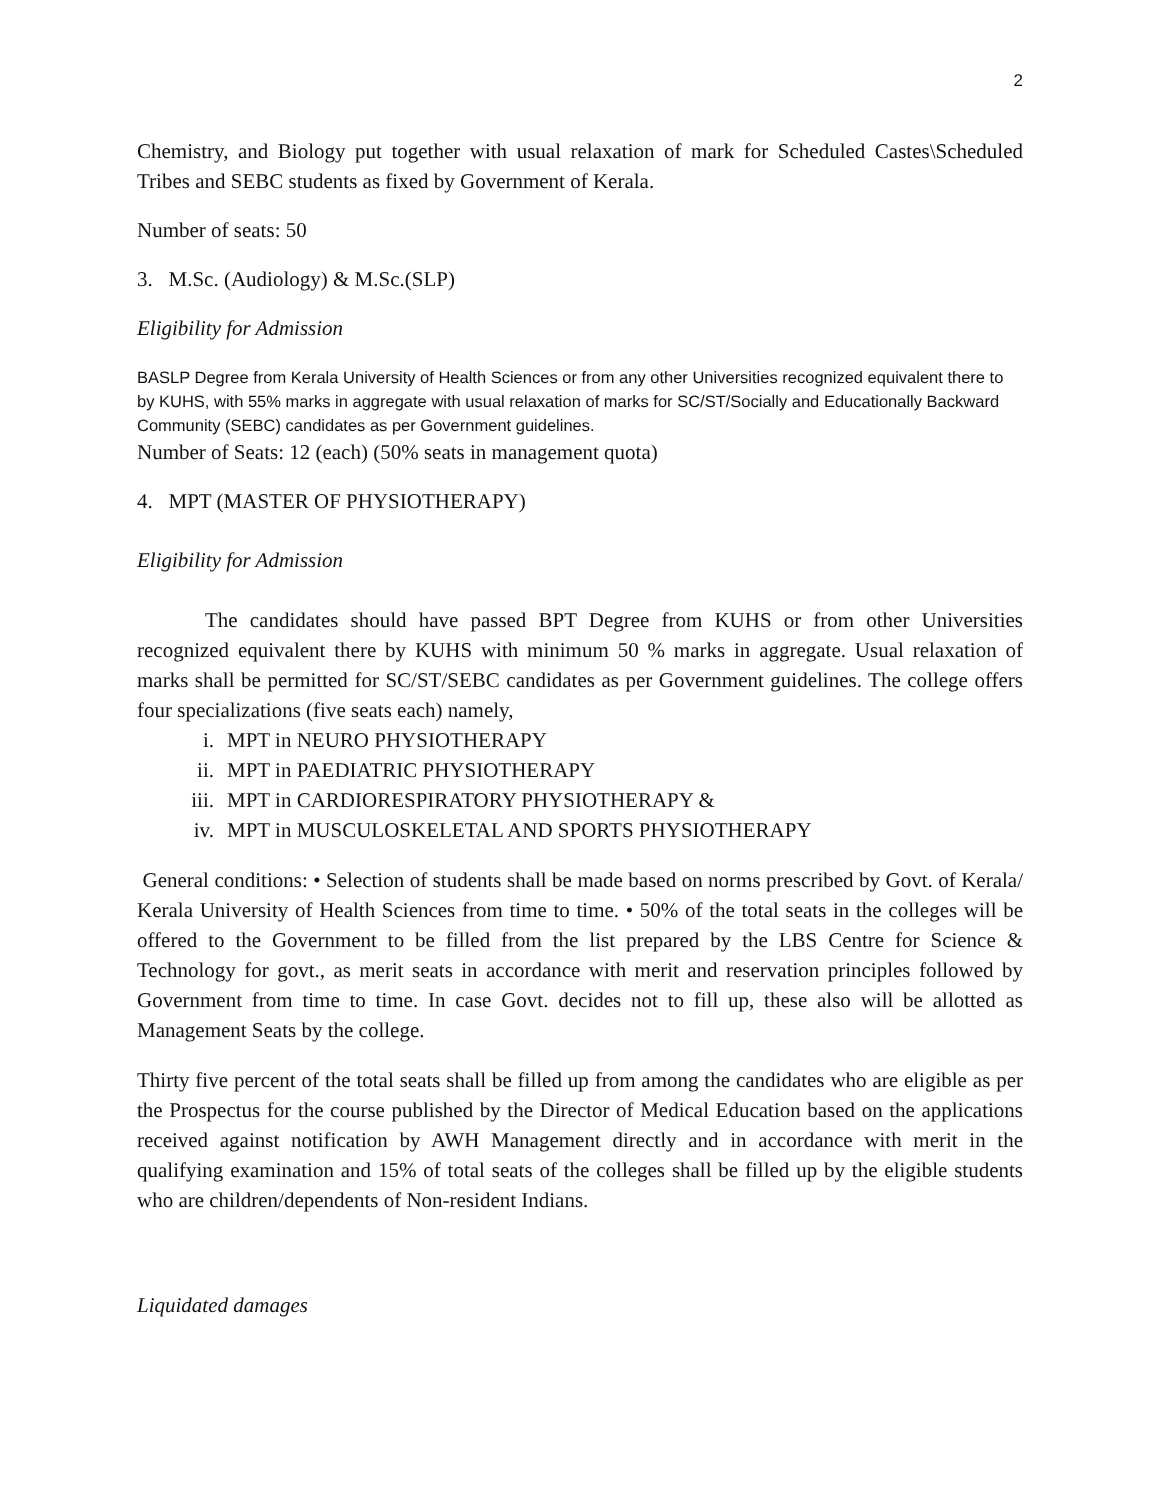2
Chemistry, and Biology put together with usual relaxation of mark for Scheduled Castes\Scheduled Tribes and SEBC students as fixed by Government of Kerala.
Number of seats: 50
3. M.Sc. (Audiology) & M.Sc.(SLP)
Eligibility for Admission
BASLP Degree from Kerala University of Health Sciences or from any other Universities recognized equivalent there to by KUHS, with 55% marks in aggregate with usual relaxation of marks for SC/ST/Socially and Educationally Backward Community (SEBC) candidates as per Government guidelines.
Number of Seats: 12 (each) (50% seats in management quota)
4. MPT (MASTER OF PHYSIOTHERAPY)
Eligibility for Admission
The candidates should have passed BPT Degree from KUHS or from other Universities recognized equivalent there by KUHS with minimum 50 % marks in aggregate. Usual relaxation of marks shall be permitted for SC/ST/SEBC candidates as per Government guidelines. The college offers four specializations (five seats each) namely,
i. MPT in NEURO PHYSIOTHERAPY
ii. MPT in PAEDIATRIC PHYSIOTHERAPY
iii. MPT in CARDIORESPIRATORY PHYSIOTHERAPY &
iv. MPT in MUSCULOSKELETAL AND SPORTS PHYSIOTHERAPY
General conditions: • Selection of students shall be made based on norms prescribed by Govt. of Kerala/ Kerala University of Health Sciences from time to time. • 50% of the total seats in the colleges will be offered to the Government to be filled from the list prepared by the LBS Centre for Science & Technology for govt., as merit seats in accordance with merit and reservation principles followed by Government from time to time. In case Govt. decides not to fill up, these also will be allotted as Management Seats by the college.
Thirty five percent of the total seats shall be filled up from among the candidates who are eligible as per the Prospectus for the course published by the Director of Medical Education based on the applications received against notification by AWH Management directly and in accordance with merit in the qualifying examination and 15% of total seats of the colleges shall be filled up by the eligible students who are children/dependents of Non-resident Indians.
Liquidated damages